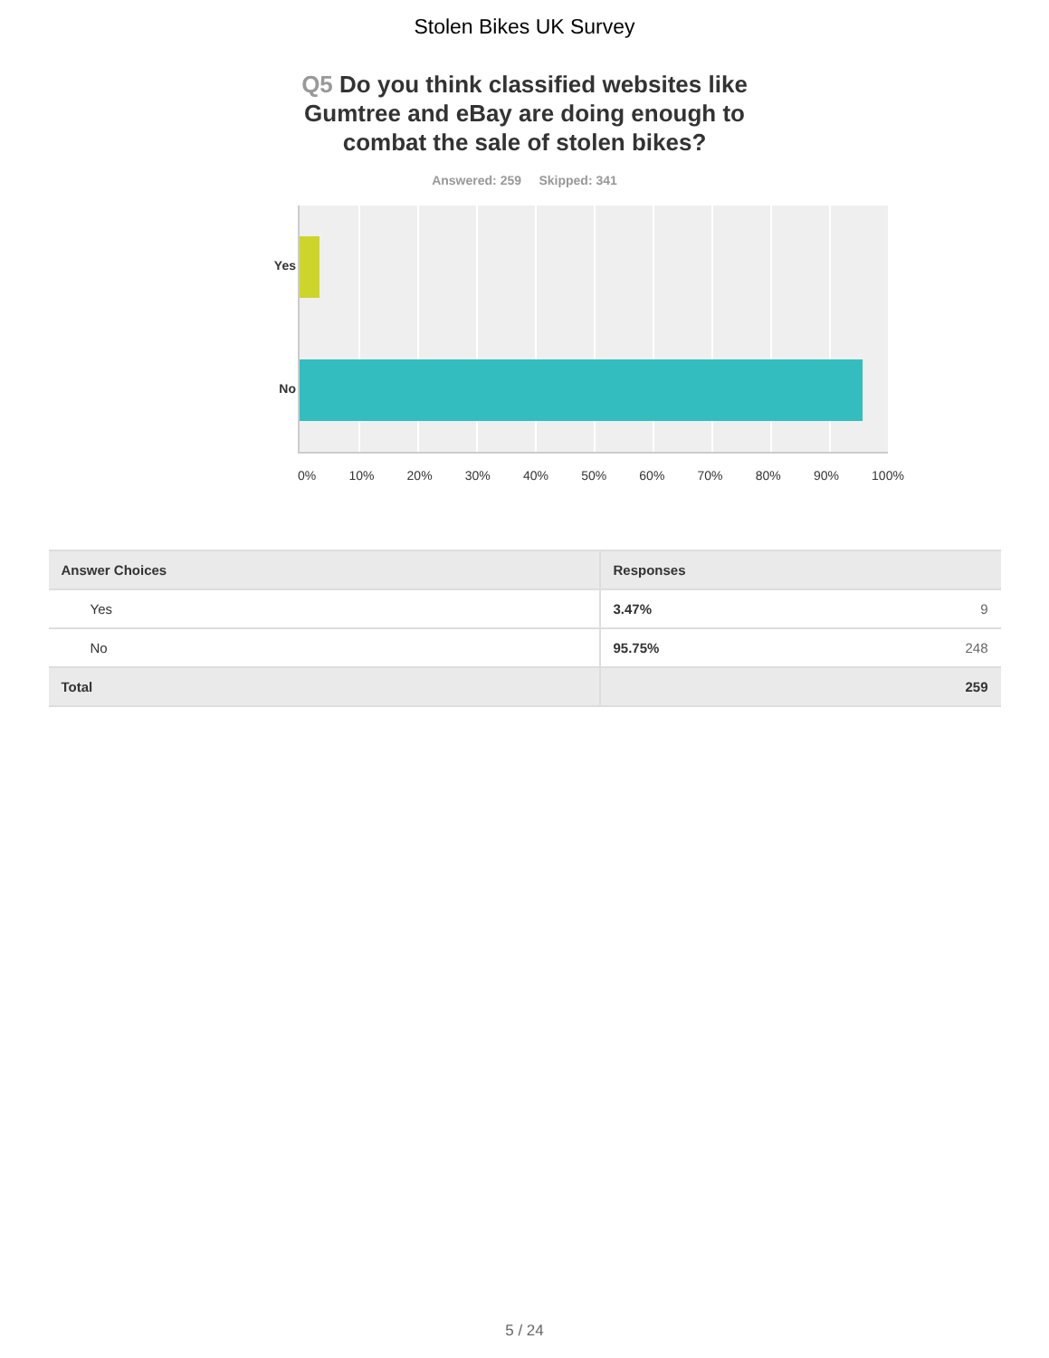Stolen Bikes UK Survey
Q5 Do you think classified websites like Gumtree and eBay are doing enough to combat the sale of stolen bikes?
Answered: 259 Skipped: 341
Yes
No
0% 10% 20% 30% 40% 50% 60% 70% 80% 90% 100%
| Answer Choices | Responses | |
| --- | --- | --- |
| Yes | 3.47% | 9 |
| No | 95.75% | 248 |
| Total | | 259 |
5 / 24